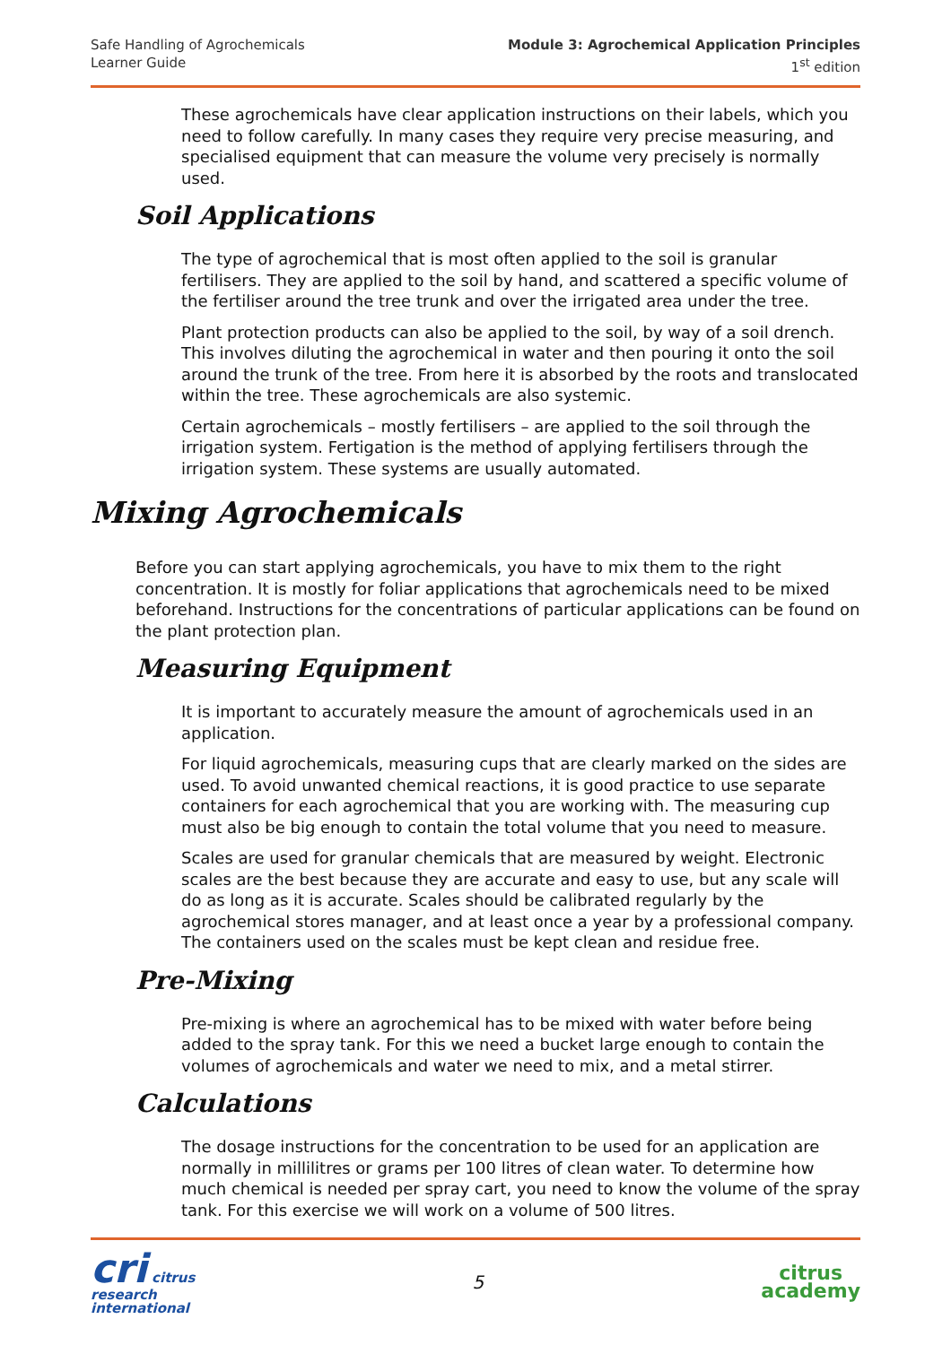Safe Handling of Agrochemicals
Learner Guide
Module 3: Agrochemical Application Principles
1<sup>st</sup> edition
These agrochemicals have clear application instructions on their labels, which you need to follow carefully. In many cases they require very precise measuring, and specialised equipment that can measure the volume very precisely is normally used.
Soil Applications
The type of agrochemical that is most often applied to the soil is granular fertilisers. They are applied to the soil by hand, and scattered a specific volume of the fertiliser around the tree trunk and over the irrigated area under the tree.
Plant protection products can also be applied to the soil, by way of a soil drench. This involves diluting the agrochemical in water and then pouring it onto the soil around the trunk of the tree. From here it is absorbed by the roots and translocated within the tree. These agrochemicals are also systemic.
Certain agrochemicals – mostly fertilisers – are applied to the soil through the irrigation system. Fertigation is the method of applying fertilisers through the irrigation system. These systems are usually automated.
Mixing Agrochemicals
Before you can start applying agrochemicals, you have to mix them to the right concentration. It is mostly for foliar applications that agrochemicals need to be mixed beforehand. Instructions for the concentrations of particular applications can be found on the plant protection plan.
Measuring Equipment
It is important to accurately measure the amount of agrochemicals used in an application.
For liquid agrochemicals, measuring cups that are clearly marked on the sides are used. To avoid unwanted chemical reactions, it is good practice to use separate containers for each agrochemical that you are working with. The measuring cup must also be big enough to contain the total volume that you need to measure.
Scales are used for granular chemicals that are measured by weight. Electronic scales are the best because they are accurate and easy to use, but any scale will do as long as it is accurate. Scales should be calibrated regularly by the agrochemical stores manager, and at least once a year by a professional company. The containers used on the scales must be kept clean and residue free.
Pre-Mixing
Pre-mixing is where an agrochemical has to be mixed with water before being added to the spray tank. For this we need a bucket large enough to contain the volumes of agrochemicals and water we need to mix, and a metal stirrer.
Calculations
The dosage instructions for the concentration to be used for an application are normally in millilitres or grams per 100 litres of clean water. To determine how much chemical is needed per spray cart, you need to know the volume of the spray tank. For this exercise we will work on a volume of 500 litres.
cri citrus
research
international
5
citrus
academy